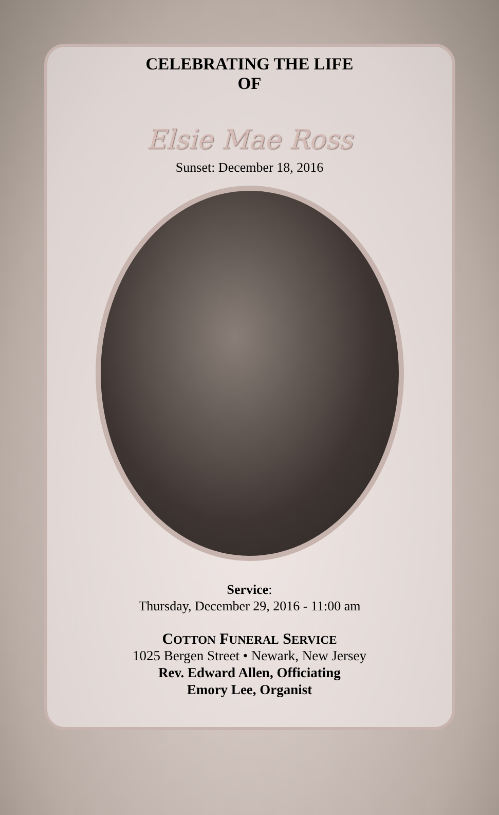CELEBRATING THE LIFE
OF
Elsie Mae Ross
Sunset: December 18, 2016
Service:
Thursday, December 29, 2016 - 11:00 am
COTTON FUNERAL SERVICE
1025 Bergen Street • Newark, New Jersey
Rev. Edward Allen, Officiating
Emory Lee, Organist